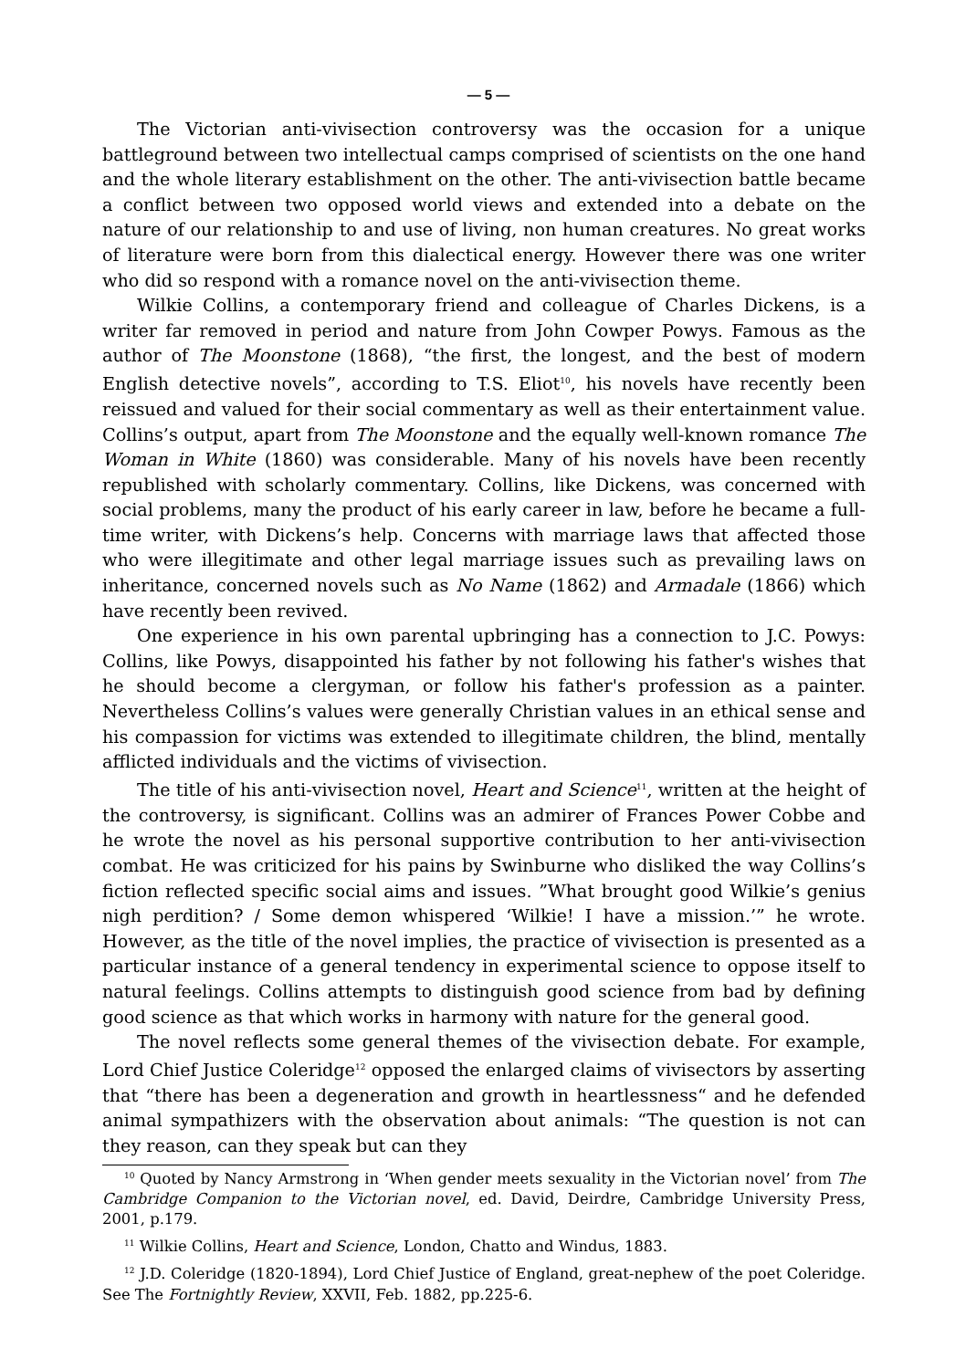— 5 —
The Victorian anti-vivisection controversy was the occasion for a unique battleground between two intellectual camps comprised of scientists on the one hand and the whole literary establishment on the other. The anti-vivisection battle became a conflict between two opposed world views and extended into a debate on the nature of our relationship to and use of living, non human creatures. No great works of literature were born from this dialectical energy. However there was one writer who did so respond with a romance novel on the anti-vivisection theme.
Wilkie Collins, a contemporary friend and colleague of Charles Dickens, is a writer far removed in period and nature from John Cowper Powys. Famous as the author of The Moonstone (1868), “the first, the longest, and the best of modern English detective novels”, according to T.S. Eliot<sup>10</sup>, his novels have recently been reissued and valued for their social commentary as well as their entertainment value. Collins’s output, apart from The Moonstone and the equally well-known romance The Woman in White (1860) was considerable. Many of his novels have been recently republished with scholarly commentary. Collins, like Dickens, was concerned with social problems, many the product of his early career in law, before he became a full-time writer, with Dickens’s help. Concerns with marriage laws that affected those who were illegitimate and other legal marriage issues such as prevailing laws on inheritance, concerned novels such as No Name (1862) and Armadale (1866) which have recently been revived.
One experience in his own parental upbringing has a connection to J.C. Powys: Collins, like Powys, disappointed his father by not following his father's wishes that he should become a clergyman, or follow his father's profession as a painter. Nevertheless Collins’s values were generally Christian values in an ethical sense and his compassion for victims was extended to illegitimate children, the blind, mentally afflicted individuals and the victims of vivisection.
The title of his anti-vivisection novel, Heart and Science<sup>11</sup>, written at the height of the controversy, is significant. Collins was an admirer of Frances Power Cobbe and he wrote the novel as his personal supportive contribution to her anti-vivisection combat. He was criticized for his pains by Swinburne who disliked the way Collins’s fiction reflected specific social aims and issues. ”What brought good Wilkie’s genius nigh perdition? / Some demon whispered ‘Wilkie! I have a mission.’” he wrote. However, as the title of the novel implies, the practice of vivisection is presented as a particular instance of a general tendency in experimental science to oppose itself to natural feelings. Collins attempts to distinguish good science from bad by defining good science as that which works in harmony with nature for the general good.
The novel reflects some general themes of the vivisection debate. For example, Lord Chief Justice Coleridge<sup>12</sup> opposed the enlarged claims of vivisectors by asserting that “there has been a degeneration and growth in heartlessness“ and he defended animal sympathizers with the observation about animals: “The question is not can they reason, can they speak but can they
<sup>10</sup> Quoted by Nancy Armstrong in ‘When gender meets sexuality in the Victorian novel’ from The Cambridge Companion to the Victorian novel, ed. David, Deirdre, Cambridge University Press, 2001, p.179.
<sup>11</sup> Wilkie Collins, Heart and Science, London, Chatto and Windus, 1883.
<sup>12</sup> J.D. Coleridge (1820-1894), Lord Chief Justice of England, great-nephew of the poet Coleridge. See The Fortnightly Review, XXVII, Feb. 1882, pp.225-6.